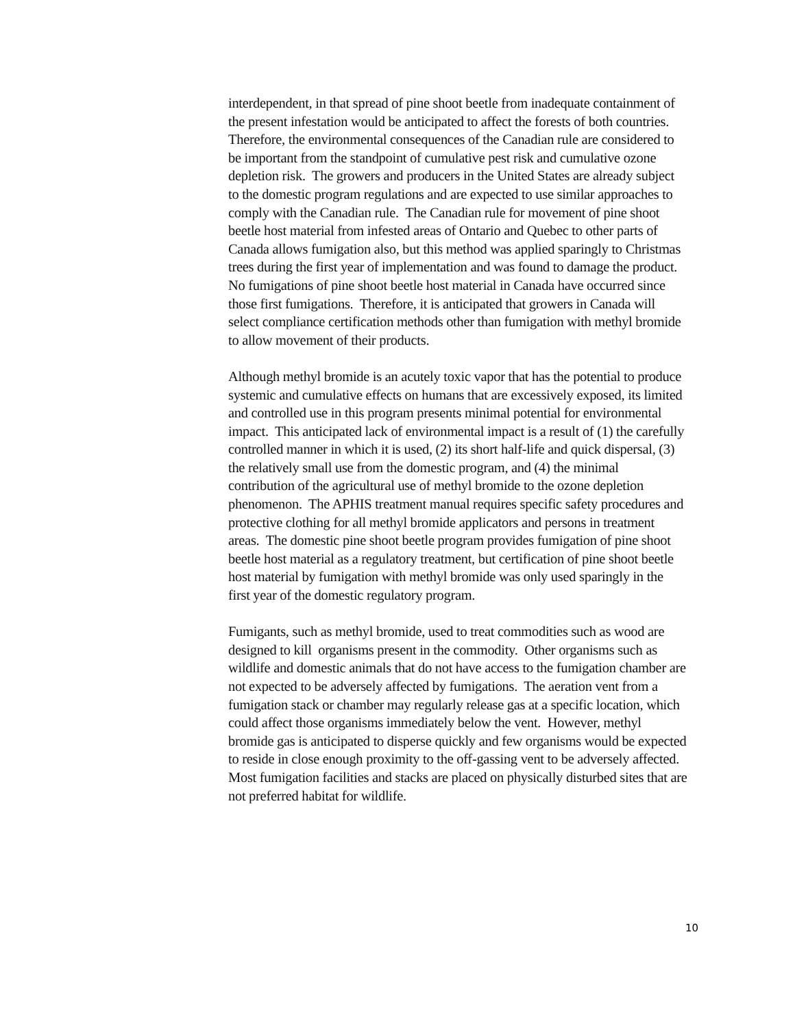interdependent, in that spread of pine shoot beetle from inadequate containment of the present infestation would be anticipated to affect the forests of both countries. Therefore, the environmental consequences of the Canadian rule are considered to be important from the standpoint of cumulative pest risk and cumulative ozone depletion risk. The growers and producers in the United States are already subject to the domestic program regulations and are expected to use similar approaches to comply with the Canadian rule. The Canadian rule for movement of pine shoot beetle host material from infested areas of Ontario and Quebec to other parts of Canada allows fumigation also, but this method was applied sparingly to Christmas trees during the first year of implementation and was found to damage the product. No fumigations of pine shoot beetle host material in Canada have occurred since those first fumigations. Therefore, it is anticipated that growers in Canada will select compliance certification methods other than fumigation with methyl bromide to allow movement of their products.
Although methyl bromide is an acutely toxic vapor that has the potential to produce systemic and cumulative effects on humans that are excessively exposed, its limited and controlled use in this program presents minimal potential for environmental impact. This anticipated lack of environmental impact is a result of (1) the carefully controlled manner in which it is used, (2) its short half-life and quick dispersal, (3) the relatively small use from the domestic program, and (4) the minimal contribution of the agricultural use of methyl bromide to the ozone depletion phenomenon. The APHIS treatment manual requires specific safety procedures and protective clothing for all methyl bromide applicators and persons in treatment areas. The domestic pine shoot beetle program provides fumigation of pine shoot beetle host material as a regulatory treatment, but certification of pine shoot beetle host material by fumigation with methyl bromide was only used sparingly in the first year of the domestic regulatory program.
Fumigants, such as methyl bromide, used to treat commodities such as wood are designed to kill organisms present in the commodity. Other organisms such as wildlife and domestic animals that do not have access to the fumigation chamber are not expected to be adversely affected by fumigations. The aeration vent from a fumigation stack or chamber may regularly release gas at a specific location, which could affect those organisms immediately below the vent. However, methyl bromide gas is anticipated to disperse quickly and few organisms would be expected to reside in close enough proximity to the off-gassing vent to be adversely affected. Most fumigation facilities and stacks are placed on physically disturbed sites that are not preferred habitat for wildlife.
10